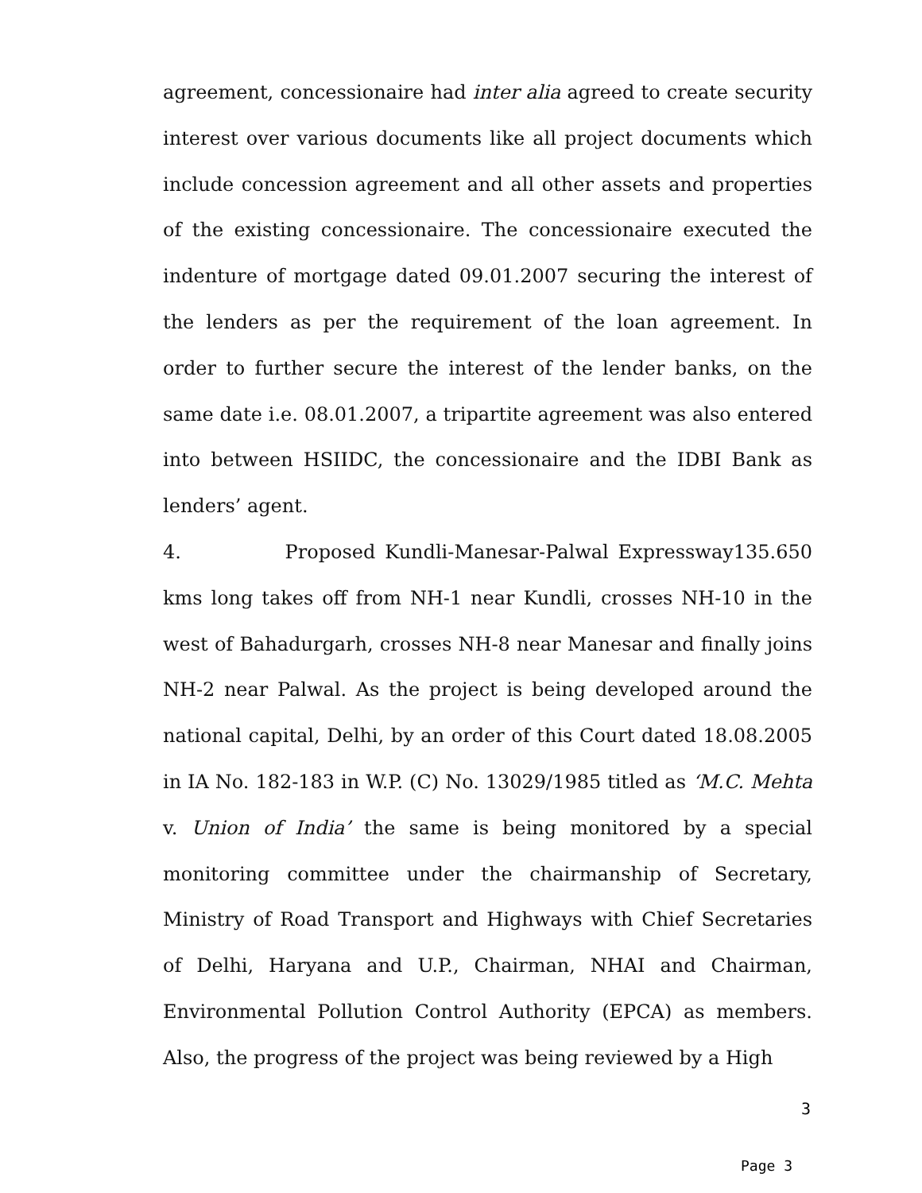agreement, concessionaire had inter alia agreed to create security interest over various documents like all project documents which include concession agreement and all other assets and properties of the existing concessionaire. The concessionaire executed the indenture of mortgage dated 09.01.2007 securing the interest of the lenders as per the requirement of the loan agreement. In order to further secure the interest of the lender banks, on the same date i.e. 08.01.2007, a tripartite agreement was also entered into between HSIIDC, the concessionaire and the IDBI Bank as lenders’ agent.
4. Proposed Kundli-Manesar-Palwal Expressway135.650 kms long takes off from NH-1 near Kundli, crosses NH-10 in the west of Bahadurgarh, crosses NH-8 near Manesar and finally joins NH-2 near Palwal. As the project is being developed around the national capital, Delhi, by an order of this Court dated 18.08.2005 in IA No. 182-183 in W.P. (C) No. 13029/1985 titled as ‘M.C. Mehta v. Union of India’ the same is being monitored by a special monitoring committee under the chairmanship of Secretary, Ministry of Road Transport and Highways with Chief Secretaries of Delhi, Haryana and U.P., Chairman, NHAI and Chairman, Environmental Pollution Control Authority (EPCA) as members. Also, the progress of the project was being reviewed by a High
3
Page 3